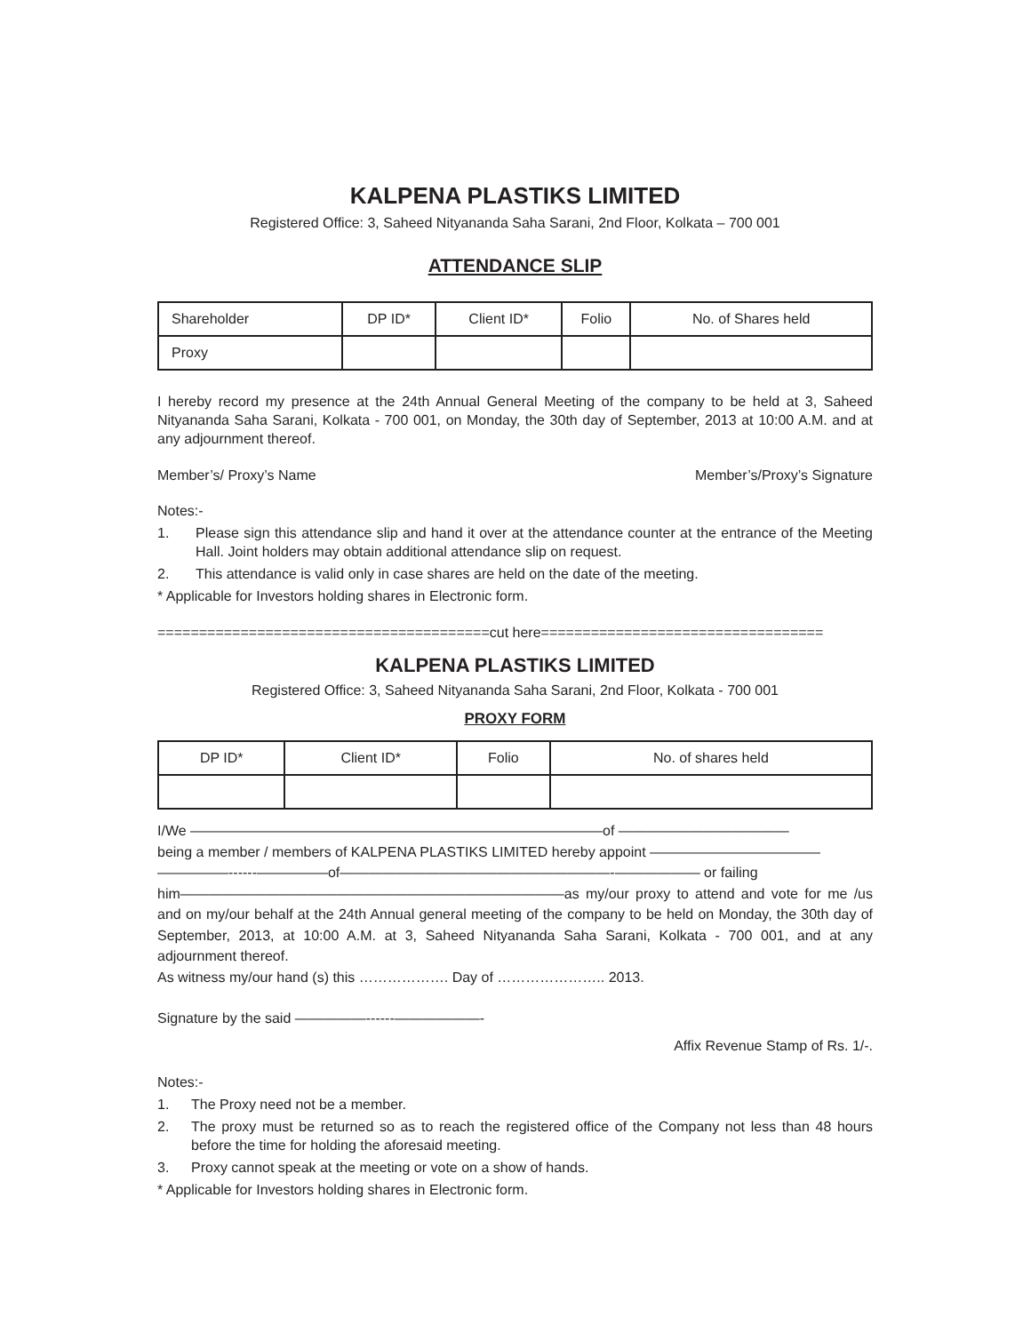KALPENA PLASTIKS LIMITED
Registered Office: 3, Saheed Nityananda Saha Sarani, 2nd Floor, Kolkata – 700 001
ATTENDANCE SLIP
| Shareholder | DP ID* | Client ID* | Folio | No. of Shares held |
| Proxy | | | | |
I hereby record my presence at the 24th Annual General Meeting of the company to be held at 3, Saheed Nityananda Saha Sarani, Kolkata - 700 001, on Monday, the 30th day of September, 2013 at 10:00 A.M. and at any adjournment thereof.
Member’s/ Proxy’s Name Member’s/Proxy’s Signature
Notes:-
1.
Please sign this attendance slip and hand it over at the attendance counter at the entrance of the Meeting Hall. Joint holders may obtain additional attendance slip on request.
2.
This attendance is valid only in case shares are held on the date of the meeting.
* Applicable for Investors holding shares in Electronic form.
========================================cut here==================================
KALPENA PLASTIKS LIMITED
Registered Office: 3, Saheed Nityananda Saha Sarani, 2nd Floor, Kolkata - 700 001
PROXY FORM
| DP ID* | Client ID* | Folio | No. of shares held |
I/We —————————————————————————————of ————————————
being a member / members of KALPENA PLASTIKS LIMITED hereby appoint ————————————
—————------—————of———————————————————-—————— or failing
him———————————————————————————as my/our proxy to attend and vote for me /us and on my/our behalf at the 24th Annual general meeting of the company to be held on Monday, the 30th day of September, 2013, at 10:00 A.M. at 3, Saheed Nityananda Saha Sarani, Kolkata - 700 001, and at any adjournment thereof.
As witness my/our hand (s) this ………………. Day of ………………….. 2013.
Signature by the said —————------——————-
Affix Revenue Stamp of Rs. 1/-.
Notes:-
1.
The Proxy need not be a member.
2.
The proxy must be returned so as to reach the registered office of the Company not less than 48 hours before the time for holding the aforesaid meeting.
3.
Proxy cannot speak at the meeting or vote on a show of hands.
* Applicable for Investors holding shares in Electronic form.